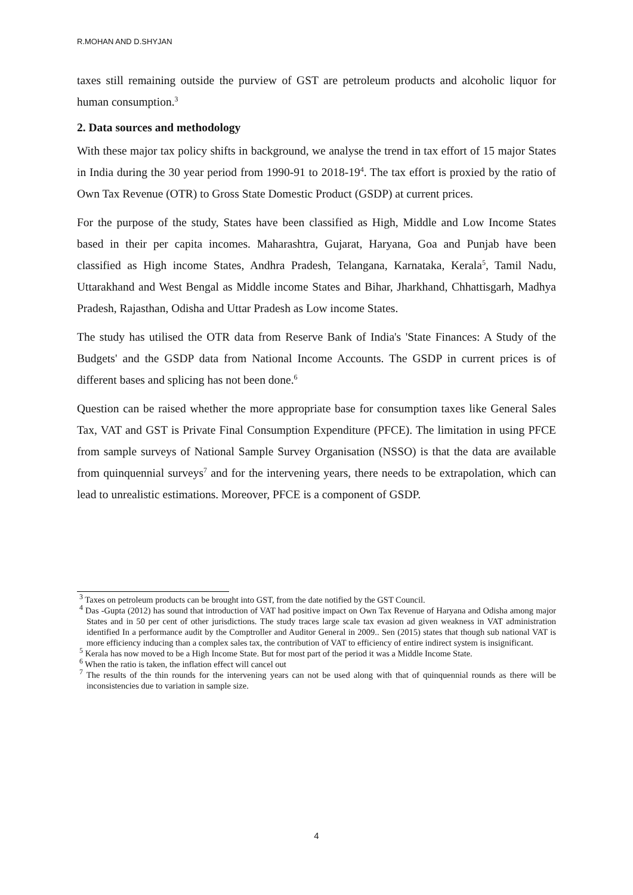R.MOHAN AND D.SHYJAN
taxes still remaining outside the purview of GST are petroleum products and alcoholic liquor for human consumption.<sup>3</sup>
2. Data sources and methodology
With these major tax policy shifts in background, we analyse the trend in tax effort of 15 major States in India during the 30 year period from 1990-91 to 2018-19<sup>4</sup>. The tax effort is proxied by the ratio of Own Tax Revenue (OTR) to Gross State Domestic Product (GSDP) at current prices.
For the purpose of the study, States have been classified as High, Middle and Low Income States based in their per capita incomes. Maharashtra, Gujarat, Haryana, Goa and Punjab have been classified as High income States, Andhra Pradesh, Telangana, Karnataka, Kerala<sup>5</sup>, Tamil Nadu, Uttarakhand and West Bengal as Middle income States and Bihar, Jharkhand, Chhattisgarh, Madhya Pradesh, Rajasthan, Odisha and Uttar Pradesh as Low income States.
The study has utilised the OTR data from Reserve Bank of India's 'State Finances: A Study of the Budgets' and the GSDP data from National Income Accounts. The GSDP in current prices is of different bases and splicing has not been done.<sup>6</sup>
Question can be raised whether the more appropriate base for consumption taxes like General Sales Tax, VAT and GST is Private Final Consumption Expenditure (PFCE). The limitation in using PFCE from sample surveys of National Sample Survey Organisation (NSSO) is that the data are available from quinquennial surveys<sup>7</sup> and for the intervening years, there needs to be extrapolation, which can lead to unrealistic estimations. Moreover, PFCE is a component of GSDP.
<sup>3</sup> Taxes on petroleum products can be brought into GST, from the date notified by the GST Council.
<sup>4</sup> Das -Gupta (2012) has sound that introduction of VAT had positive impact on Own Tax Revenue of Haryana and Odisha among major States and in 50 per cent of other jurisdictions. The study traces large scale tax evasion ad given weakness in VAT administration identified In a performance audit by the Comptroller and Auditor General in 2009.. Sen (2015) states that though sub national VAT is more efficiency inducing than a complex sales tax, the contribution of VAT to efficiency of entire indirect system is insignificant.
<sup>5</sup> Kerala has now moved to be a High Income State. But for most part of the period it was a Middle Income State.
<sup>6</sup> When the ratio is taken, the inflation effect will cancel out
<sup>7</sup> The results of the thin rounds for the intervening years can not be used along with that of quinquennial rounds as there will be inconsistencies due to variation in sample size.
4